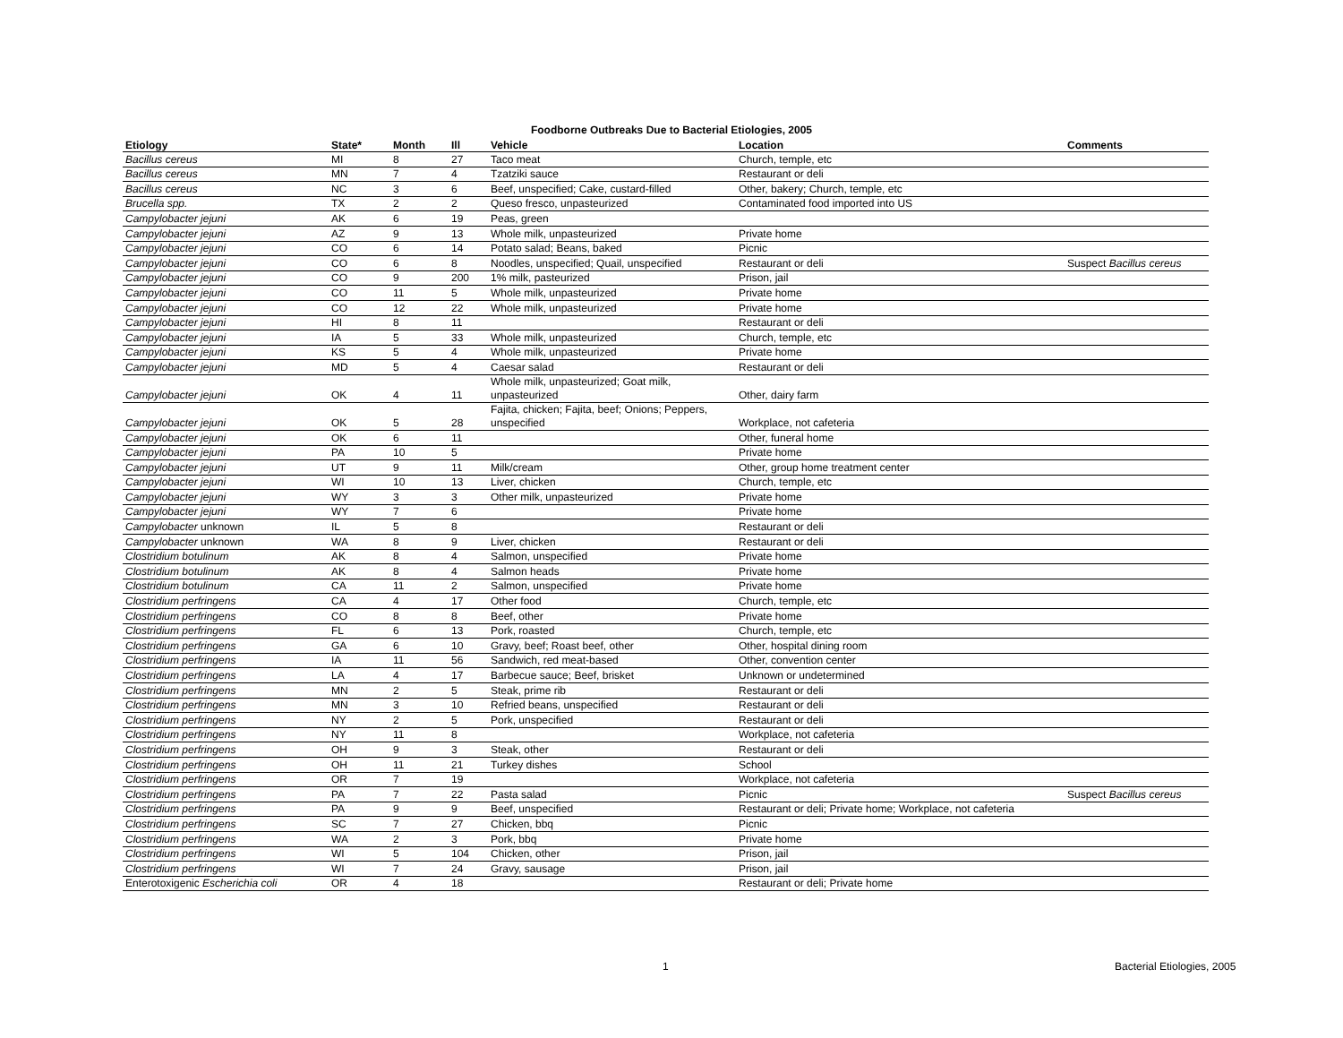Foodborne Outbreaks Due to Bacterial Etiologies, 2005
| Etiology | State* | Month | Ill | Vehicle | Location | Comments |
| --- | --- | --- | --- | --- | --- | --- |
| Bacillus cereus | MI | 8 | 27 | Taco meat | Church, temple, etc | |
| Bacillus cereus | MN | 7 | 4 | Tzatziki sauce | Restaurant or deli | |
| Bacillus cereus | NC | 3 | 6 | Beef, unspecified; Cake, custard-filled | Other, bakery; Church, temple, etc | |
| Brucella spp. | TX | 2 | 2 | Queso fresco, unpasteurized | Contaminated food imported into US | |
| Campylobacter jejuni | AK | 6 | 19 | Peas, green | | |
| Campylobacter jejuni | AZ | 9 | 13 | Whole milk, unpasteurized | Private home | |
| Campylobacter jejuni | CO | 6 | 14 | Potato salad; Beans, baked | Picnic | |
| Campylobacter jejuni | CO | 6 | 8 | Noodles, unspecified; Quail, unspecified | Restaurant or deli | Suspect Bacillus cereus |
| Campylobacter jejuni | CO | 9 | 200 | 1% milk, pasteurized | Prison, jail | |
| Campylobacter jejuni | CO | 11 | 5 | Whole milk, unpasteurized | Private home | |
| Campylobacter jejuni | CO | 12 | 22 | Whole milk, unpasteurized | Private home | |
| Campylobacter jejuni | HI | 8 | 11 | | Restaurant or deli | |
| Campylobacter jejuni | IA | 5 | 33 | Whole milk, unpasteurized | Church, temple, etc | |
| Campylobacter jejuni | KS | 5 | 4 | Whole milk, unpasteurized | Private home | |
| Campylobacter jejuni | MD | 5 | 4 | Caesar salad | Restaurant or deli | |
| Campylobacter jejuni | OK | 4 | 11 | Whole milk, unpasteurized; Goat milk, unpasteurized | Other, dairy farm | |
| Campylobacter jejuni | OK | 5 | 28 | Fajita, chicken; Fajita, beef; Onions; Peppers, unspecified | Workplace, not cafeteria | |
| Campylobacter jejuni | OK | 6 | 11 | | Other, funeral home | |
| Campylobacter jejuni | PA | 10 | 5 | | Private home | |
| Campylobacter jejuni | UT | 9 | 11 | Milk/cream | Other, group home treatment center | |
| Campylobacter jejuni | WI | 10 | 13 | Liver, chicken | Church, temple, etc | |
| Campylobacter jejuni | WY | 3 | 3 | Other milk, unpasteurized | Private home | |
| Campylobacter jejuni | WY | 7 | 6 | | Private home | |
| Campylobacter unknown | IL | 5 | 8 | | Restaurant or deli | |
| Campylobacter unknown | WA | 8 | 9 | Liver, chicken | Restaurant or deli | |
| Clostridium botulinum | AK | 8 | 4 | Salmon, unspecified | Private home | |
| Clostridium botulinum | AK | 8 | 4 | Salmon heads | Private home | |
| Clostridium botulinum | CA | 11 | 2 | Salmon, unspecified | Private home | |
| Clostridium perfringens | CA | 4 | 17 | Other food | Church, temple, etc | |
| Clostridium perfringens | CO | 8 | 8 | Beef, other | Private home | |
| Clostridium perfringens | FL | 6 | 13 | Pork, roasted | Church, temple, etc | |
| Clostridium perfringens | GA | 6 | 10 | Gravy, beef; Roast beef, other | Other, hospital dining room | |
| Clostridium perfringens | IA | 11 | 56 | Sandwich, red meat-based | Other, convention center | |
| Clostridium perfringens | LA | 4 | 17 | Barbecue sauce; Beef, brisket | Unknown or undetermined | |
| Clostridium perfringens | MN | 2 | 5 | Steak, prime rib | Restaurant or deli | |
| Clostridium perfringens | MN | 3 | 10 | Refried beans, unspecified | Restaurant or deli | |
| Clostridium perfringens | NY | 2 | 5 | Pork, unspecified | Restaurant or deli | |
| Clostridium perfringens | NY | 11 | 8 | | Workplace, not cafeteria | |
| Clostridium perfringens | OH | 9 | 3 | Steak, other | Restaurant or deli | |
| Clostridium perfringens | OH | 11 | 21 | Turkey dishes | School | |
| Clostridium perfringens | OR | 7 | 19 | | Workplace, not cafeteria | |
| Clostridium perfringens | PA | 7 | 22 | Pasta salad | Picnic | Suspect Bacillus cereus |
| Clostridium perfringens | PA | 9 | 9 | Beef, unspecified | Restaurant or deli; Private home; Workplace, not cafeteria | |
| Clostridium perfringens | SC | 7 | 27 | Chicken, bbq | Picnic | |
| Clostridium perfringens | WA | 2 | 3 | Pork, bbq | Private home | |
| Clostridium perfringens | WI | 5 | 104 | Chicken, other | Prison, jail | |
| Clostridium perfringens | WI | 7 | 24 | Gravy, sausage | Prison, jail | |
| Enterotoxigenic Escherichia coli | OR | 4 | 18 | | Restaurant or deli; Private home | |
1 Bacterial Etiologies, 2005